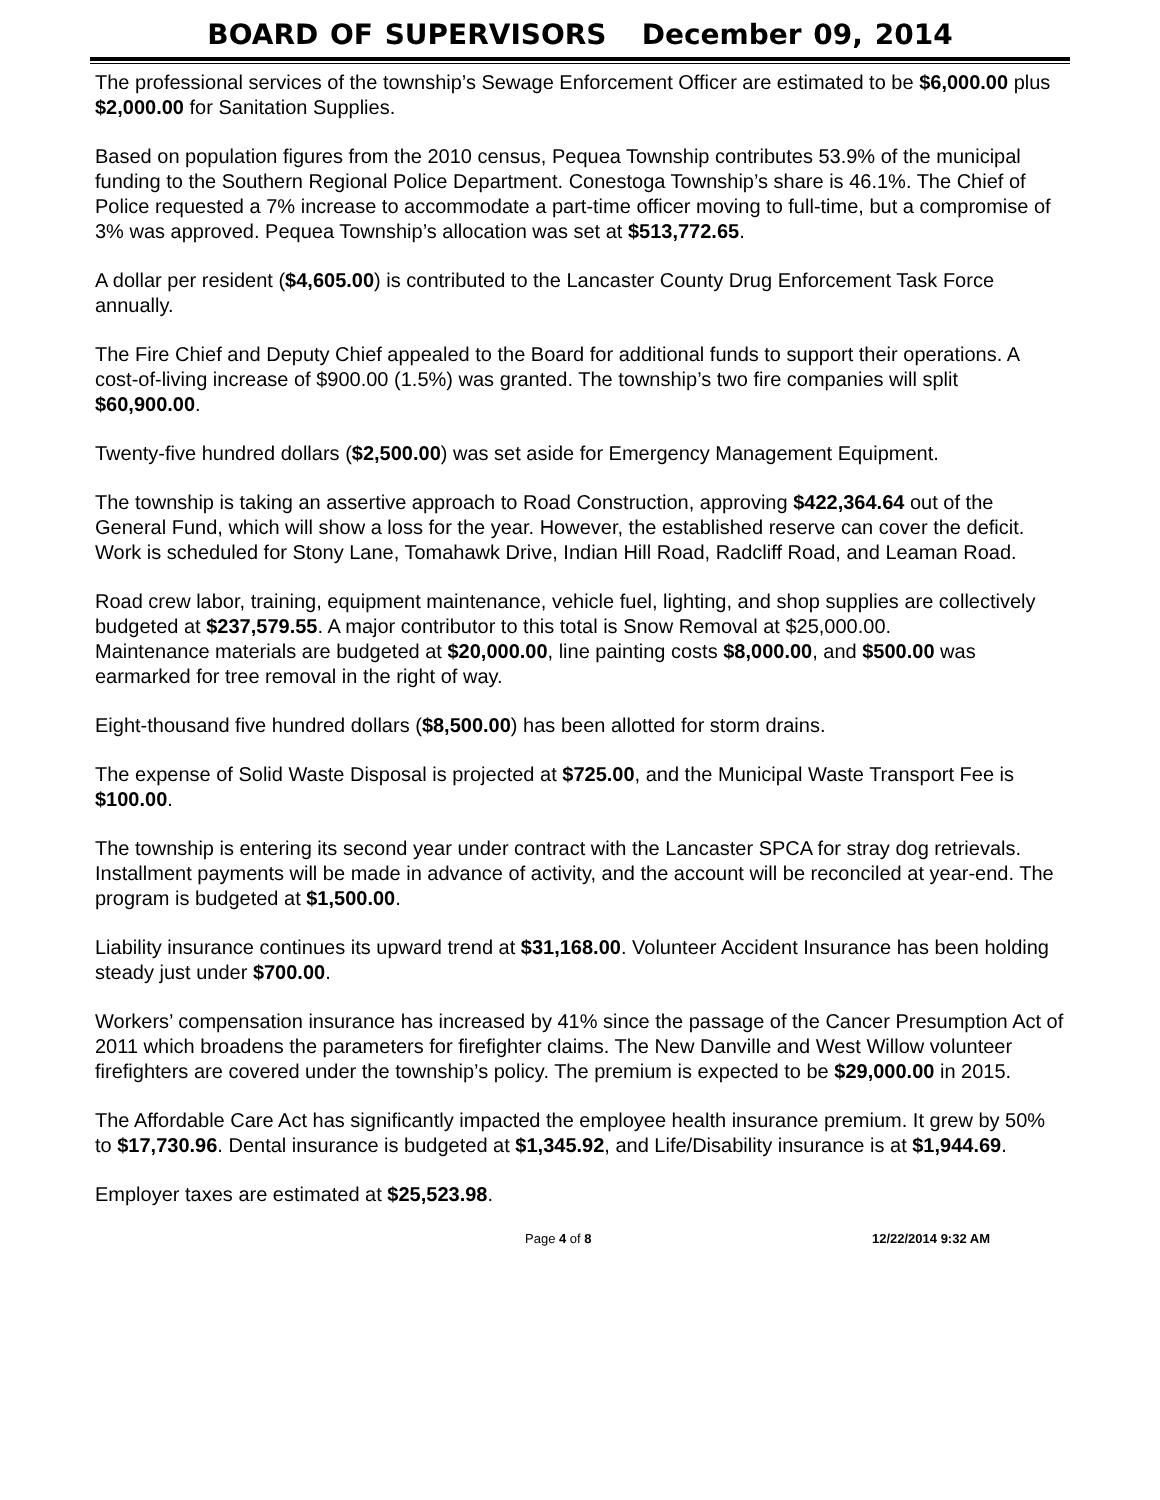BOARD OF SUPERVISORS December 09, 2014
The professional services of the township’s Sewage Enforcement Officer are estimated to be $6,000.00 plus $2,000.00 for Sanitation Supplies.
Based on population figures from the 2010 census, Pequea Township contributes 53.9% of the municipal funding to the Southern Regional Police Department. Conestoga Township’s share is 46.1%. The Chief of Police requested a 7% increase to accommodate a part-time officer moving to full-time, but a compromise of 3% was approved. Pequea Township’s allocation was set at $513,772.65.
A dollar per resident ($4,605.00) is contributed to the Lancaster County Drug Enforcement Task Force annually.
The Fire Chief and Deputy Chief appealed to the Board for additional funds to support their operations. A cost-of-living increase of $900.00 (1.5%) was granted. The township’s two fire companies will split $60,900.00.
Twenty-five hundred dollars ($2,500.00) was set aside for Emergency Management Equipment.
The township is taking an assertive approach to Road Construction, approving $422,364.64 out of the General Fund, which will show a loss for the year. However, the established reserve can cover the deficit. Work is scheduled for Stony Lane, Tomahawk Drive, Indian Hill Road, Radcliff Road, and Leaman Road.
Road crew labor, training, equipment maintenance, vehicle fuel, lighting, and shop supplies are collectively budgeted at $237,579.55. A major contributor to this total is Snow Removal at $25,000.00.
Maintenance materials are budgeted at $20,000.00, line painting costs $8,000.00, and $500.00 was earmarked for tree removal in the right of way.
Eight-thousand five hundred dollars ($8,500.00) has been allotted for storm drains.
The expense of Solid Waste Disposal is projected at $725.00, and the Municipal Waste Transport Fee is $100.00.
The township is entering its second year under contract with the Lancaster SPCA for stray dog retrievals. Installment payments will be made in advance of activity, and the account will be reconciled at year-end. The program is budgeted at $1,500.00.
Liability insurance continues its upward trend at $31,168.00. Volunteer Accident Insurance has been holding steady just under $700.00.
Workers’ compensation insurance has increased by 41% since the passage of the Cancer Presumption Act of 2011 which broadens the parameters for firefighter claims. The New Danville and West Willow volunteer firefighters are covered under the township’s policy. The premium is expected to be $29,000.00 in 2015.
The Affordable Care Act has significantly impacted the employee health insurance premium. It grew by 50% to $17,730.96. Dental insurance is budgeted at $1,345.92, and Life/Disability insurance is at $1,944.69.
Employer taxes are estimated at $25,523.98.
Page 4 of 8 12/22/2014 9:32 AM